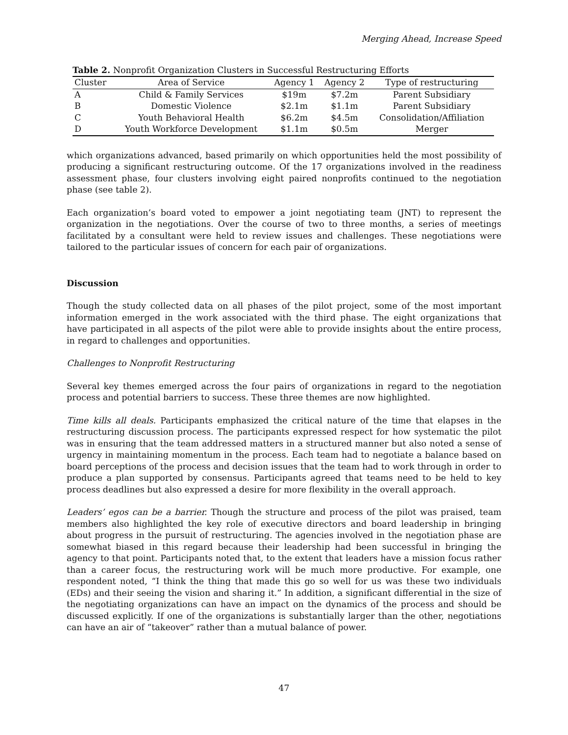Merging Ahead, Increase Speed
Table 2. Nonprofit Organization Clusters in Successful Restructuring Efforts
| Cluster | Area of Service | Agency 1 | Agency 2 | Type of restructuring |
| --- | --- | --- | --- | --- |
| A | Child & Family Services | $19m | $7.2m | Parent Subsidiary |
| B | Domestic Violence | $2.1m | $1.1m | Parent Subsidiary |
| C | Youth Behavioral Health | $6.2m | $4.5m | Consolidation/Affiliation |
| D | Youth Workforce Development | $1.1m | $0.5m | Merger |
which organizations advanced, based primarily on which opportunities held the most possibility of producing a significant restructuring outcome. Of the 17 organizations involved in the readiness assessment phase, four clusters involving eight paired nonprofits continued to the negotiation phase (see table 2).
Each organization’s board voted to empower a joint negotiating team (JNT) to represent the organization in the negotiations. Over the course of two to three months, a series of meetings facilitated by a consultant were held to review issues and challenges. These negotiations were tailored to the particular issues of concern for each pair of organizations.
Discussion
Though the study collected data on all phases of the pilot project, some of the most important information emerged in the work associated with the third phase. The eight organizations that have participated in all aspects of the pilot were able to provide insights about the entire process, in regard to challenges and opportunities.
Challenges to Nonprofit Restructuring
Several key themes emerged across the four pairs of organizations in regard to the negotiation process and potential barriers to success. These three themes are now highlighted.
Time kills all deals. Participants emphasized the critical nature of the time that elapses in the restructuring discussion process. The participants expressed respect for how systematic the pilot was in ensuring that the team addressed matters in a structured manner but also noted a sense of urgency in maintaining momentum in the process. Each team had to negotiate a balance based on board perceptions of the process and decision issues that the team had to work through in order to produce a plan supported by consensus. Participants agreed that teams need to be held to key process deadlines but also expressed a desire for more flexibility in the overall approach.
Leaders’ egos can be a barrier. Though the structure and process of the pilot was praised, team members also highlighted the key role of executive directors and board leadership in bringing about progress in the pursuit of restructuring. The agencies involved in the negotiation phase are somewhat biased in this regard because their leadership had been successful in bringing the agency to that point. Participants noted that, to the extent that leaders have a mission focus rather than a career focus, the restructuring work will be much more productive. For example, one respondent noted, “I think the thing that made this go so well for us was these two individuals (EDs) and their seeing the vision and sharing it.” In addition, a significant differential in the size of the negotiating organizations can have an impact on the dynamics of the process and should be discussed explicitly. If one of the organizations is substantially larger than the other, negotiations can have an air of “takeover” rather than a mutual balance of power.
47